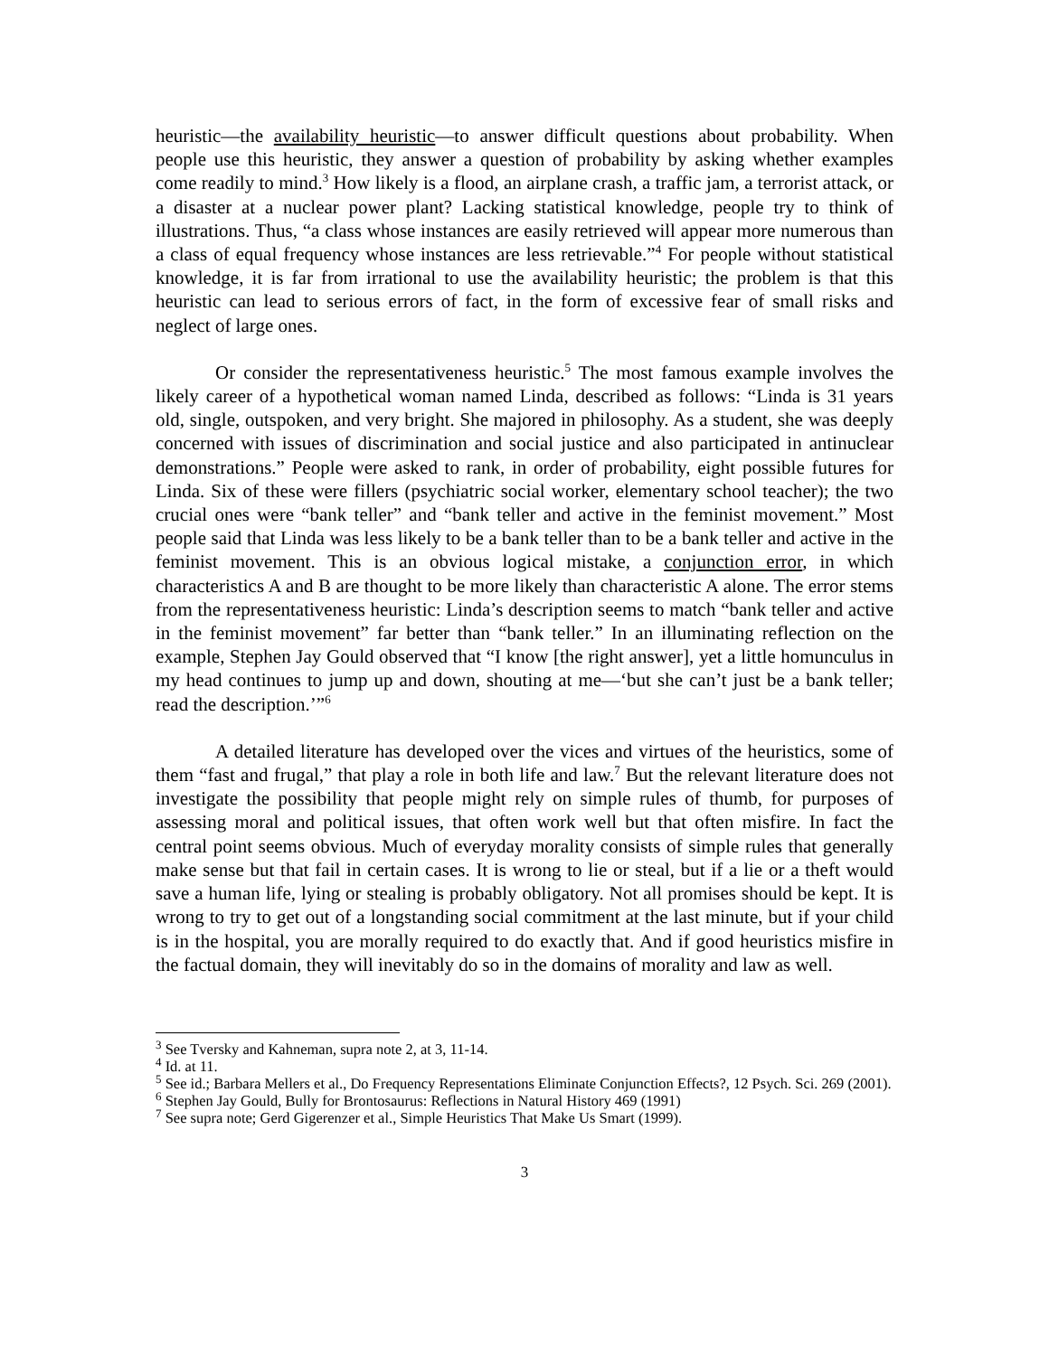heuristic—the availability heuristic—to answer difficult questions about probability. When people use this heuristic, they answer a question of probability by asking whether examples come readily to mind.<sup>3</sup> How likely is a flood, an airplane crash, a traffic jam, a terrorist attack, or a disaster at a nuclear power plant? Lacking statistical knowledge, people try to think of illustrations. Thus, “a class whose instances are easily retrieved will appear more numerous than a class of equal frequency whose instances are less retrievable.”<sup>4</sup> For people without statistical knowledge, it is far from irrational to use the availability heuristic; the problem is that this heuristic can lead to serious errors of fact, in the form of excessive fear of small risks and neglect of large ones.
Or consider the representativeness heuristic.<sup>5</sup> The most famous example involves the likely career of a hypothetical woman named Linda, described as follows: “Linda is 31 years old, single, outspoken, and very bright. She majored in philosophy. As a student, she was deeply concerned with issues of discrimination and social justice and also participated in antinuclear demonstrations.” People were asked to rank, in order of probability, eight possible futures for Linda. Six of these were fillers (psychiatric social worker, elementary school teacher); the two crucial ones were “bank teller” and “bank teller and active in the feminist movement.” Most people said that Linda was less likely to be a bank teller than to be a bank teller and active in the feminist movement. This is an obvious logical mistake, a conjunction error, in which characteristics A and B are thought to be more likely than characteristic A alone. The error stems from the representativeness heuristic: Linda’s description seems to match “bank teller and active in the feminist movement” far better than “bank teller.” In an illuminating reflection on the example, Stephen Jay Gould observed that “I know [the right answer], yet a little homunculus in my head continues to jump up and down, shouting at me—‘but she can’t just be a bank teller; read the description.’”<sup>6</sup>
A detailed literature has developed over the vices and virtues of the heuristics, some of them “fast and frugal,” that play a role in both life and law.<sup>7</sup> But the relevant literature does not investigate the possibility that people might rely on simple rules of thumb, for purposes of assessing moral and political issues, that often work well but that often misfire. In fact the central point seems obvious. Much of everyday morality consists of simple rules that generally make sense but that fail in certain cases. It is wrong to lie or steal, but if a lie or a theft would save a human life, lying or stealing is probably obligatory. Not all promises should be kept. It is wrong to try to get out of a longstanding social commitment at the last minute, but if your child is in the hospital, you are morally required to do exactly that. And if good heuristics misfire in the factual domain, they will inevitably do so in the domains of morality and law as well.
<sup>3</sup> See Tversky and Kahneman, supra note 2, at 3, 11-14.
<sup>4</sup> Id. at 11.
<sup>5</sup> See id.; Barbara Mellers et al., Do Frequency Representations Eliminate Conjunction Effects?, 12 Psych. Sci. 269 (2001).
<sup>6</sup> Stephen Jay Gould, Bully for Brontosaurus: Reflections in Natural History 469 (1991)
<sup>7</sup> See supra note; Gerd Gigerenzer et al., Simple Heuristics That Make Us Smart (1999).
3